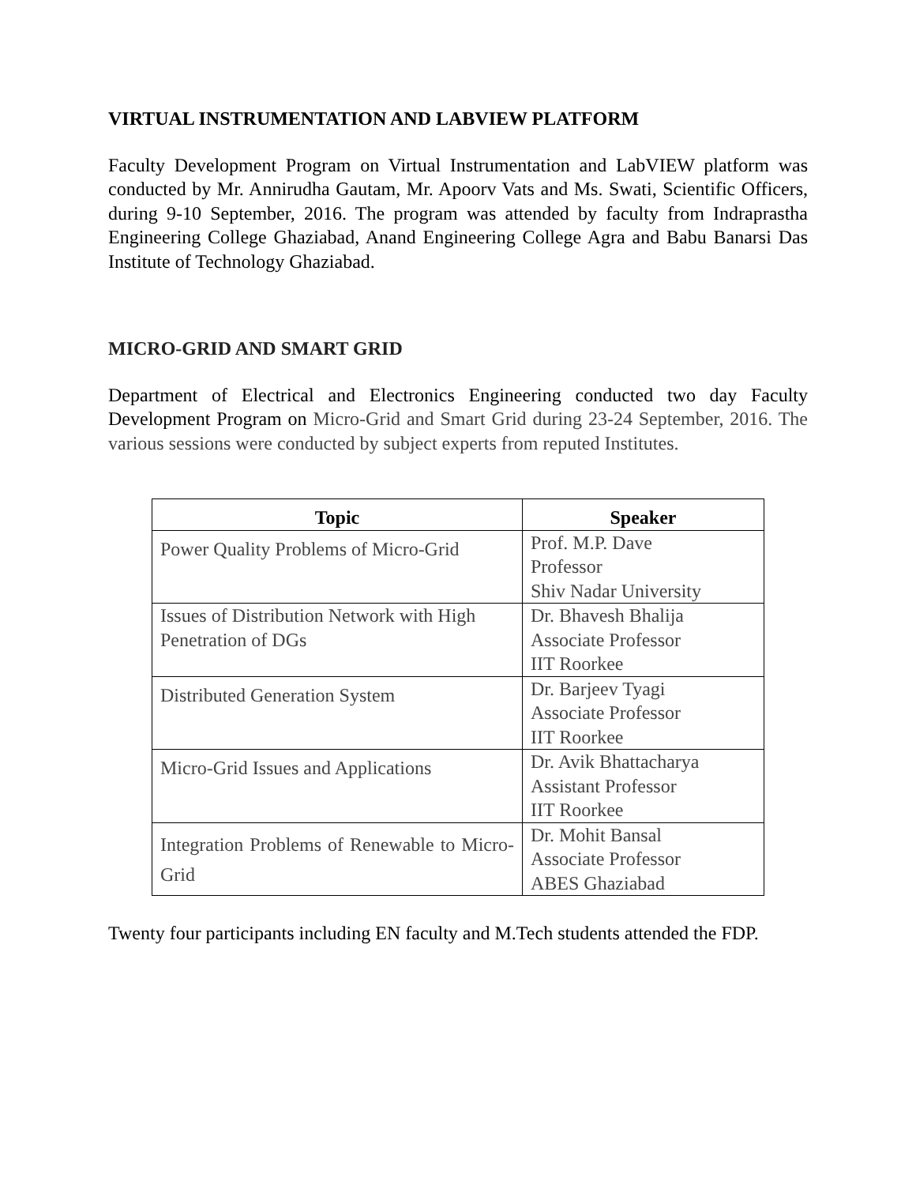VIRTUAL INSTRUMENTATION AND LABVIEW PLATFORM
Faculty Development Program on Virtual Instrumentation and LabVIEW platform was conducted by Mr. Annirudha Gautam, Mr. Apoorv Vats and Ms. Swati, Scientific Officers, during 9-10 September, 2016. The program was attended by faculty from Indraprastha Engineering College Ghaziabad, Anand Engineering College Agra and Babu Banarsi Das Institute of Technology Ghaziabad.
MICRO-GRID AND SMART GRID
Department of Electrical and Electronics Engineering conducted two day Faculty Development Program on Micro-Grid and Smart Grid during 23-24 September, 2016. The various sessions were conducted by subject experts from reputed Institutes.
| Topic | Speaker |
| --- | --- |
| Power Quality Problems of Micro-Grid | Prof. M.P. Dave Professor Shiv Nadar University |
| Issues of Distribution Network with High Penetration of DGs | Dr. Bhavesh Bhalija Associate Professor IIT Roorkee |
| Distributed Generation System | Dr. Barjeev Tyagi Associate Professor IIT Roorkee |
| Micro-Grid Issues and Applications | Dr. Avik Bhattacharya Assistant Professor IIT Roorkee |
| Integration Problems of Renewable to Micro-Grid | Dr. Mohit Bansal Associate Professor ABES Ghaziabad |
Twenty four participants including EN faculty and M.Tech students attended the FDP.